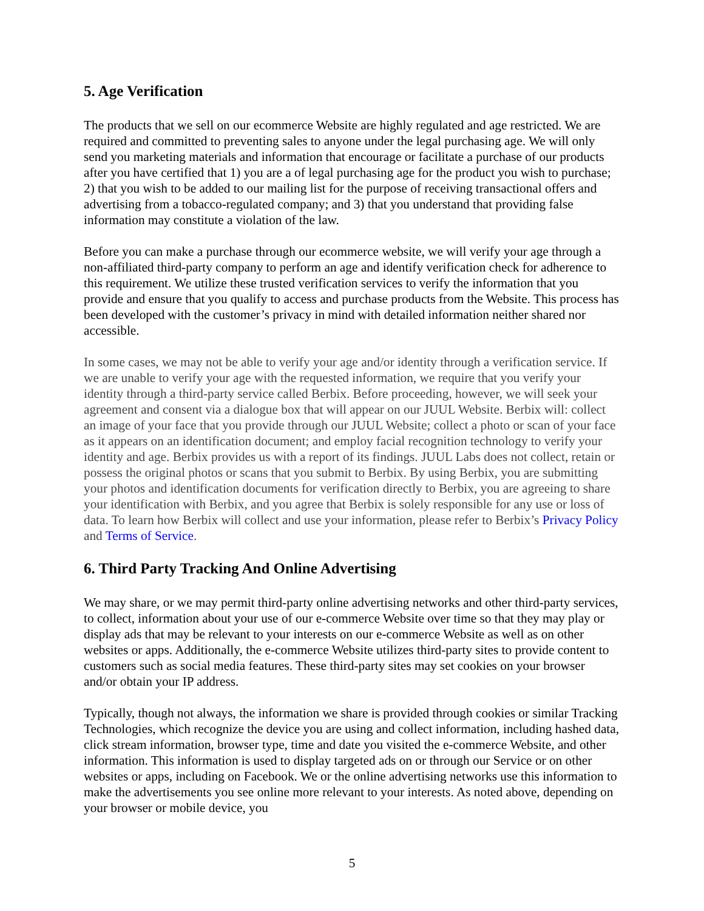5. Age Verification
The products that we sell on our ecommerce Website are highly regulated and age restricted. We are required and committed to preventing sales to anyone under the legal purchasing age. We will only send you marketing materials and information that encourage or facilitate a purchase of our products after you have certified that 1) you are a of legal purchasing age for the product you wish to purchase; 2) that you wish to be added to our mailing list for the purpose of receiving transactional offers and advertising from a tobacco-regulated company; and 3) that you understand that providing false information may constitute a violation of the law.
Before you can make a purchase through our ecommerce website, we will verify your age through a non-affiliated third-party company to perform an age and identify verification check for adherence to this requirement. We utilize these trusted verification services to verify the information that you provide and ensure that you qualify to access and purchase products from the Website. This process has been developed with the customer’s privacy in mind with detailed information neither shared nor accessible.
In some cases, we may not be able to verify your age and/or identity through a verification service. If we are unable to verify your age with the requested information, we require that you verify your identity through a third-party service called Berbix. Before proceeding, however, we will seek your agreement and consent via a dialogue box that will appear on our JUUL Website. Berbix will: collect an image of your face that you provide through our JUUL Website; collect a photo or scan of your face as it appears on an identification document; and employ facial recognition technology to verify your identity and age. Berbix provides us with a report of its findings. JUUL Labs does not collect, retain or possess the original photos or scans that you submit to Berbix. By using Berbix, you are submitting your photos and identification documents for verification directly to Berbix, you are agreeing to share your identification with Berbix, and you agree that Berbix is solely responsible for any use or loss of data. To learn how Berbix will collect and use your information, please refer to Berbix’s Privacy Policy and Terms of Service.
6. Third Party Tracking And Online Advertising
We may share, or we may permit third-party online advertising networks and other third-party services, to collect, information about your use of our e-commerce Website over time so that they may play or display ads that may be relevant to your interests on our e-commerce Website as well as on other websites or apps. Additionally, the e-commerce Website utilizes third-party sites to provide content to customers such as social media features. These third-party sites may set cookies on your browser and/or obtain your IP address.
Typically, though not always, the information we share is provided through cookies or similar Tracking Technologies, which recognize the device you are using and collect information, including hashed data, click stream information, browser type, time and date you visited the e-commerce Website, and other information. This information is used to display targeted ads on or through our Service or on other websites or apps, including on Facebook. We or the online advertising networks use this information to make the advertisements you see online more relevant to your interests. As noted above, depending on your browser or mobile device, you
5